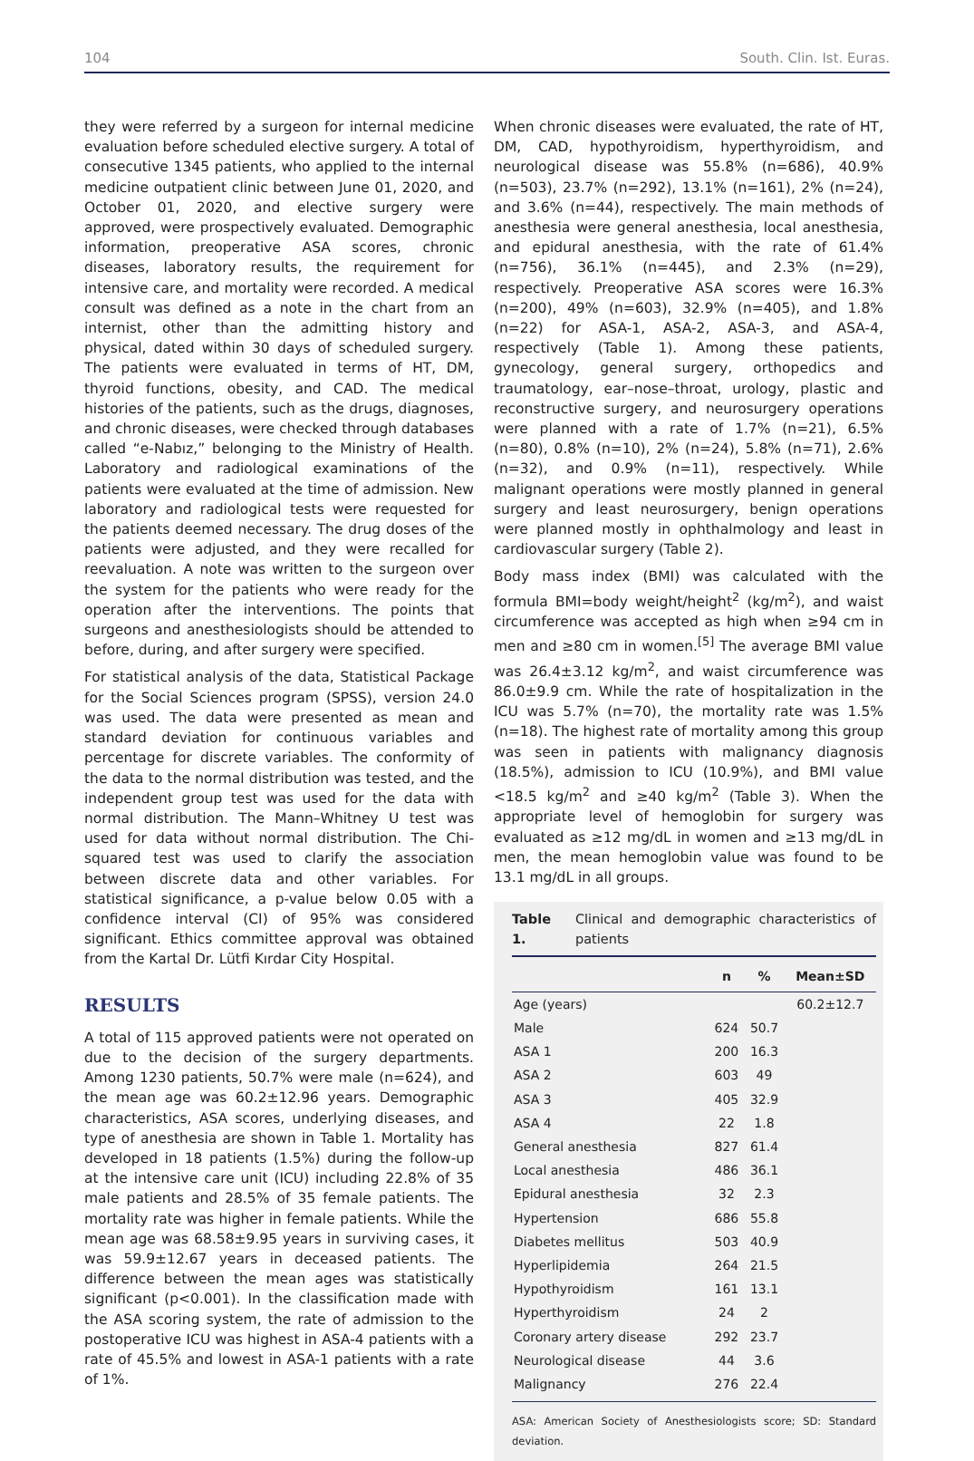104 South. Clin. Ist. Euras.
they were referred by a surgeon for internal medicine evaluation before scheduled elective surgery. A total of consecutive 1345 patients, who applied to the internal medicine outpatient clinic between June 01, 2020, and October 01, 2020, and elective surgery were approved, were prospectively evaluated. Demographic information, preoperative ASA scores, chronic diseases, laboratory results, the requirement for intensive care, and mortality were recorded. A medical consult was defined as a note in the chart from an internist, other than the admitting history and physical, dated within 30 days of scheduled surgery. The patients were evaluated in terms of HT, DM, thyroid functions, obesity, and CAD. The medical histories of the patients, such as the drugs, diagnoses, and chronic diseases, were checked through databases called “e-Nabız,” belonging to the Ministry of Health. Laboratory and radiological examinations of the patients were evaluated at the time of admission. New laboratory and radiological tests were requested for the patients deemed necessary. The drug doses of the patients were adjusted, and they were recalled for reevaluation. A note was written to the surgeon over the system for the patients who were ready for the operation after the interventions. The points that surgeons and anesthesiologists should be attended to before, during, and after surgery were specified.
For statistical analysis of the data, Statistical Package for the Social Sciences program (SPSS), version 24.0 was used. The data were presented as mean and standard deviation for continuous variables and percentage for discrete variables. The conformity of the data to the normal distribution was tested, and the independent group test was used for the data with normal distribution. The Mann–Whitney U test was used for data without normal distribution. The Chi-squared test was used to clarify the association between discrete data and other variables. For statistical significance, a p-value below 0.05 with a confidence interval (CI) of 95% was considered significant. Ethics committee approval was obtained from the Kartal Dr. Lütfi Kırdar City Hospital.
RESULTS
A total of 115 approved patients were not operated on due to the decision of the surgery departments. Among 1230 patients, 50.7% were male (n=624), and the mean age was 60.2±12.96 years. Demographic characteristics, ASA scores, underlying diseases, and type of anesthesia are shown in Table 1. Mortality has developed in 18 patients (1.5%) during the follow-up at the intensive care unit (ICU) including 22.8% of 35 male patients and 28.5% of 35 female patients. The mortality rate was higher in female patients. While the mean age was 68.58±9.95 years in surviving cases, it was 59.9±12.67 years in deceased patients. The difference between the mean ages was statistically significant (p<0.001). In the classification made with the ASA scoring system, the rate of admission to the postoperative ICU was highest in ASA-4 patients with a rate of 45.5% and lowest in ASA-1 patients with a rate of 1%.
When chronic diseases were evaluated, the rate of HT, DM, CAD, hypothyroidism, hyperthyroidism, and neurological disease was 55.8% (n=686), 40.9% (n=503), 23.7% (n=292), 13.1% (n=161), 2% (n=24), and 3.6% (n=44), respectively. The main methods of anesthesia were general anesthesia, local anesthesia, and epidural anesthesia, with the rate of 61.4% (n=756), 36.1% (n=445), and 2.3% (n=29), respectively. Preoperative ASA scores were 16.3% (n=200), 49% (n=603), 32.9% (n=405), and 1.8% (n=22) for ASA-1, ASA-2, ASA-3, and ASA-4, respectively (Table 1). Among these patients, gynecology, general surgery, orthopedics and traumatology, ear–nose–throat, urology, plastic and reconstructive surgery, and neurosurgery operations were planned with a rate of 1.7% (n=21), 6.5% (n=80), 0.8% (n=10), 2% (n=24), 5.8% (n=71), 2.6% (n=32), and 0.9% (n=11), respectively. While malignant operations were mostly planned in general surgery and least neurosurgery, benign operations were planned mostly in ophthalmology and least in cardiovascular surgery (Table 2).
Body mass index (BMI) was calculated with the formula BMI=body weight/height<sup>2</sup> (kg/m<sup>2</sup>), and waist circumference was accepted as high when ≥94 cm in men and ≥80 cm in women.<sup>[5]</sup> The average BMI value was 26.4±3.12 kg/m<sup>2</sup>, and waist circumference was 86.0±9.9 cm. While the rate of hospitalization in the ICU was 5.7% (n=70), the mortality rate was 1.5% (n=18). The highest rate of mortality among this group was seen in patients with malignancy diagnosis (18.5%), admission to ICU (10.9%), and BMI value <18.5 kg/m<sup>2</sup> and ≥40 kg/m<sup>2</sup> (Table 3). When the appropriate level of hemoglobin for surgery was evaluated as ≥12 mg/dL in women and ≥13 mg/dL in men, the mean hemoglobin value was found to be 13.1 mg/dL in all groups.
Table 1. Clinical and demographic characteristics of patients
| | n | % | Mean±SD |
| --- | --- | --- | --- |
| Age (years) | | | 60.2±12.7 |
| Male | 624 | 50.7 | |
| ASA 1 | 200 | 16.3 | |
| ASA 2 | 603 | 49 | |
| ASA 3 | 405 | 32.9 | |
| ASA 4 | 22 | 1.8 | |
| General anesthesia | 827 | 61.4 | |
| Local anesthesia | 486 | 36.1 | |
| Epidural anesthesia | 32 | 2.3 | |
| Hypertension | 686 | 55.8 | |
| Diabetes mellitus | 503 | 40.9 | |
| Hyperlipidemia | 264 | 21.5 | |
| Hypothyroidism | 161 | 13.1 | |
| Hyperthyroidism | 24 | 2 | |
| Coronary artery disease | 292 | 23.7 | |
| Neurological disease | 44 | 3.6 | |
| Malignancy | 276 | 22.4 | |
ASA: American Society of Anesthesiologists score; SD: Standard deviation.